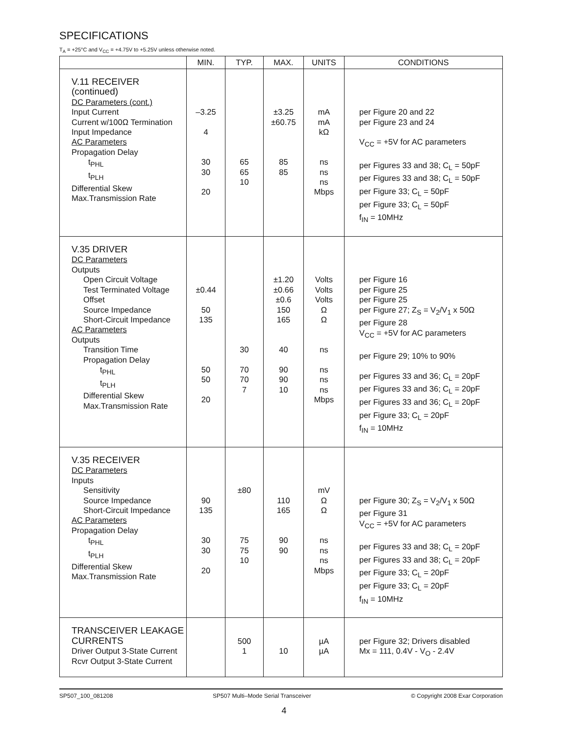SPECIFICATIONS
T<sub>A</sub> = +25°C and V<sub>CC</sub> = +4.75V to +5.25V unless otherwise noted.
| | MIN. | TYP. | MAX. | UNITS | CONDITIONS |
| --- | --- | --- | --- | --- | --- |
| V.11 RECEIVER (continued) DC Parameters (cont.) Input Current Current w/100Ω Termination Input Impedance AC Parameters Propagation Delay t<sub>PHL</sub> t<sub>PLH</sub> Differential Skew Max.Transmission Rate | –3.25 4 30 30 20 | 65 65 10 | ±3.25 ±60.75 85 85 | mA mA kΩ ns ns ns Mbps | per Figure 20 and 22 per Figure 23 and 24 V<sub>CC</sub> = +5V for AC parameters per Figures 33 and 38; C<sub>L</sub> = 50pF per Figures 33 and 38; C<sub>L</sub> = 50pF per Figure 33; C<sub>L</sub> = 50pF per Figure 33; C<sub>L</sub> = 50pF f<sub>IN</sub> = 10MHz |
| V.35 DRIVER DC Parameters Outputs Open Circuit Voltage Test Terminated Voltage Offset Source Impedance Short-Circuit Impedance AC Parameters Outputs Transition Time Propagation Delay t<sub>PHL</sub> t<sub>PLH</sub> Differential Skew Max.Transmission Rate | ±0.44 50 135 50 50 20 | 30 70 70 7 | ±1.20 ±0.66 ±0.6 150 165 40 90 90 10 | Volts Volts Volts Ω Ω ns ns ns ns Mbps | per Figure 16 per Figure 25 per Figure 25 per Figure 27; Z<sub>S</sub> = V<sub>2</sub>/V<sub>1</sub> x 50Ω per Figure 28 V<sub>CC</sub> = +5V for AC parameters per Figure 29; 10% to 90% per Figures 33 and 36; C<sub>L</sub> = 20pF per Figures 33 and 36; C<sub>L</sub> = 20pF per Figures 33 and 36; C<sub>L</sub> = 20pF per Figure 33; C<sub>L</sub> = 20pF f<sub>IN</sub> = 10MHz |
| V.35 RECEIVER DC Parameters Inputs Sensitivity Source Impedance Short-Circuit Impedance AC Parameters Propagation Delay t<sub>PHL</sub> t<sub>PLH</sub> Differential Skew Max.Transmission Rate | 90 135 30 30 20 | ±80 75 75 10 | 110 165 90 90 | mV Ω Ω ns ns ns Mbps | per Figure 30; Z<sub>S</sub> = V<sub>2</sub>/V<sub>1</sub> x 50Ω per Figure 31 V<sub>CC</sub> = +5V for AC parameters per Figures 33 and 38; C<sub>L</sub> = 20pF per Figures 33 and 38; C<sub>L</sub> = 20pF per Figure 33; C<sub>L</sub> = 20pF per Figure 33; C<sub>L</sub> = 20pF f<sub>IN</sub> = 10MHz |
| TRANSCEIVER LEAKAGE CURRENTS Driver Output 3-State Current Rcvr Output 3-State Current | | 500 1 | 10 | µA µA | per Figure 32; Drivers disabled Mx = 111, 0.4V - V<sub>O</sub> - 2.4V |
SP507_100_081208 SP507 Multi–Mode Serial Transceiver © Copyright 2008 Exar Corporation
4